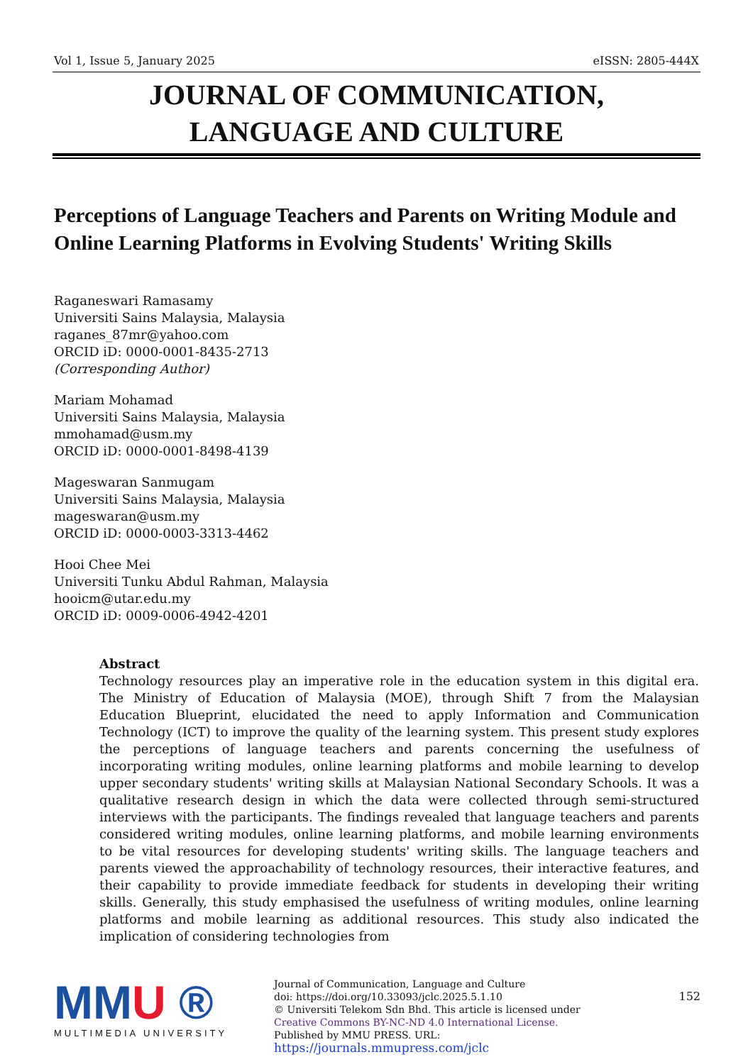Vol 1, Issue 5, January 2025 eISSN: 2805-444X
JOURNAL OF COMMUNICATION,
LANGUAGE AND CULTURE
Perceptions of Language Teachers and Parents on Writing Module and Online Learning Platforms in Evolving Students' Writing Skills
Raganeswari Ramasamy
Universiti Sains Malaysia, Malaysia
raganes_87mr@yahoo.com
ORCID iD: 0000-0001-8435-2713
(Corresponding Author)
Mariam Mohamad
Universiti Sains Malaysia, Malaysia
mmohamad@usm.my
ORCID iD: 0000-0001-8498-4139
Mageswaran Sanmugam
Universiti Sains Malaysia, Malaysia
mageswaran@usm.my
ORCID iD: 0000-0003-3313-4462
Hooi Chee Mei
Universiti Tunku Abdul Rahman, Malaysia
hooicm@utar.edu.my
ORCID iD: 0009-0006-4942-4201
Abstract
Technology resources play an imperative role in the education system in this digital era. The Ministry of Education of Malaysia (MOE), through Shift 7 from the Malaysian Education Blueprint, elucidated the need to apply Information and Communication Technology (ICT) to improve the quality of the learning system. This present study explores the perceptions of language teachers and parents concerning the usefulness of incorporating writing modules, online learning platforms and mobile learning to develop upper secondary students' writing skills at Malaysian National Secondary Schools. It was a qualitative research design in which the data were collected through semi-structured interviews with the participants. The findings revealed that language teachers and parents considered writing modules, online learning platforms, and mobile learning environments to be vital resources for developing students' writing skills. The language teachers and parents viewed the approachability of technology resources, their interactive features, and their capability to provide immediate feedback for students in developing their writing skills. Generally, this study emphasised the usefulness of writing modules, online learning platforms and mobile learning as additional resources. This study also indicated the implication of considering technologies from
MMU ®
MULTIMEDIA UNIVERSITY
Journal of Communication, Language and Culture
doi: https://doi.org/10.33093/jclc.2025.5.1.10
© Universiti Telekom Sdn Bhd. This article is licensed under Creative Commons BY-NC-ND 4.0 International License.
Published by MMU PRESS. URL:
https://journals.mmupress.com/jclc
152